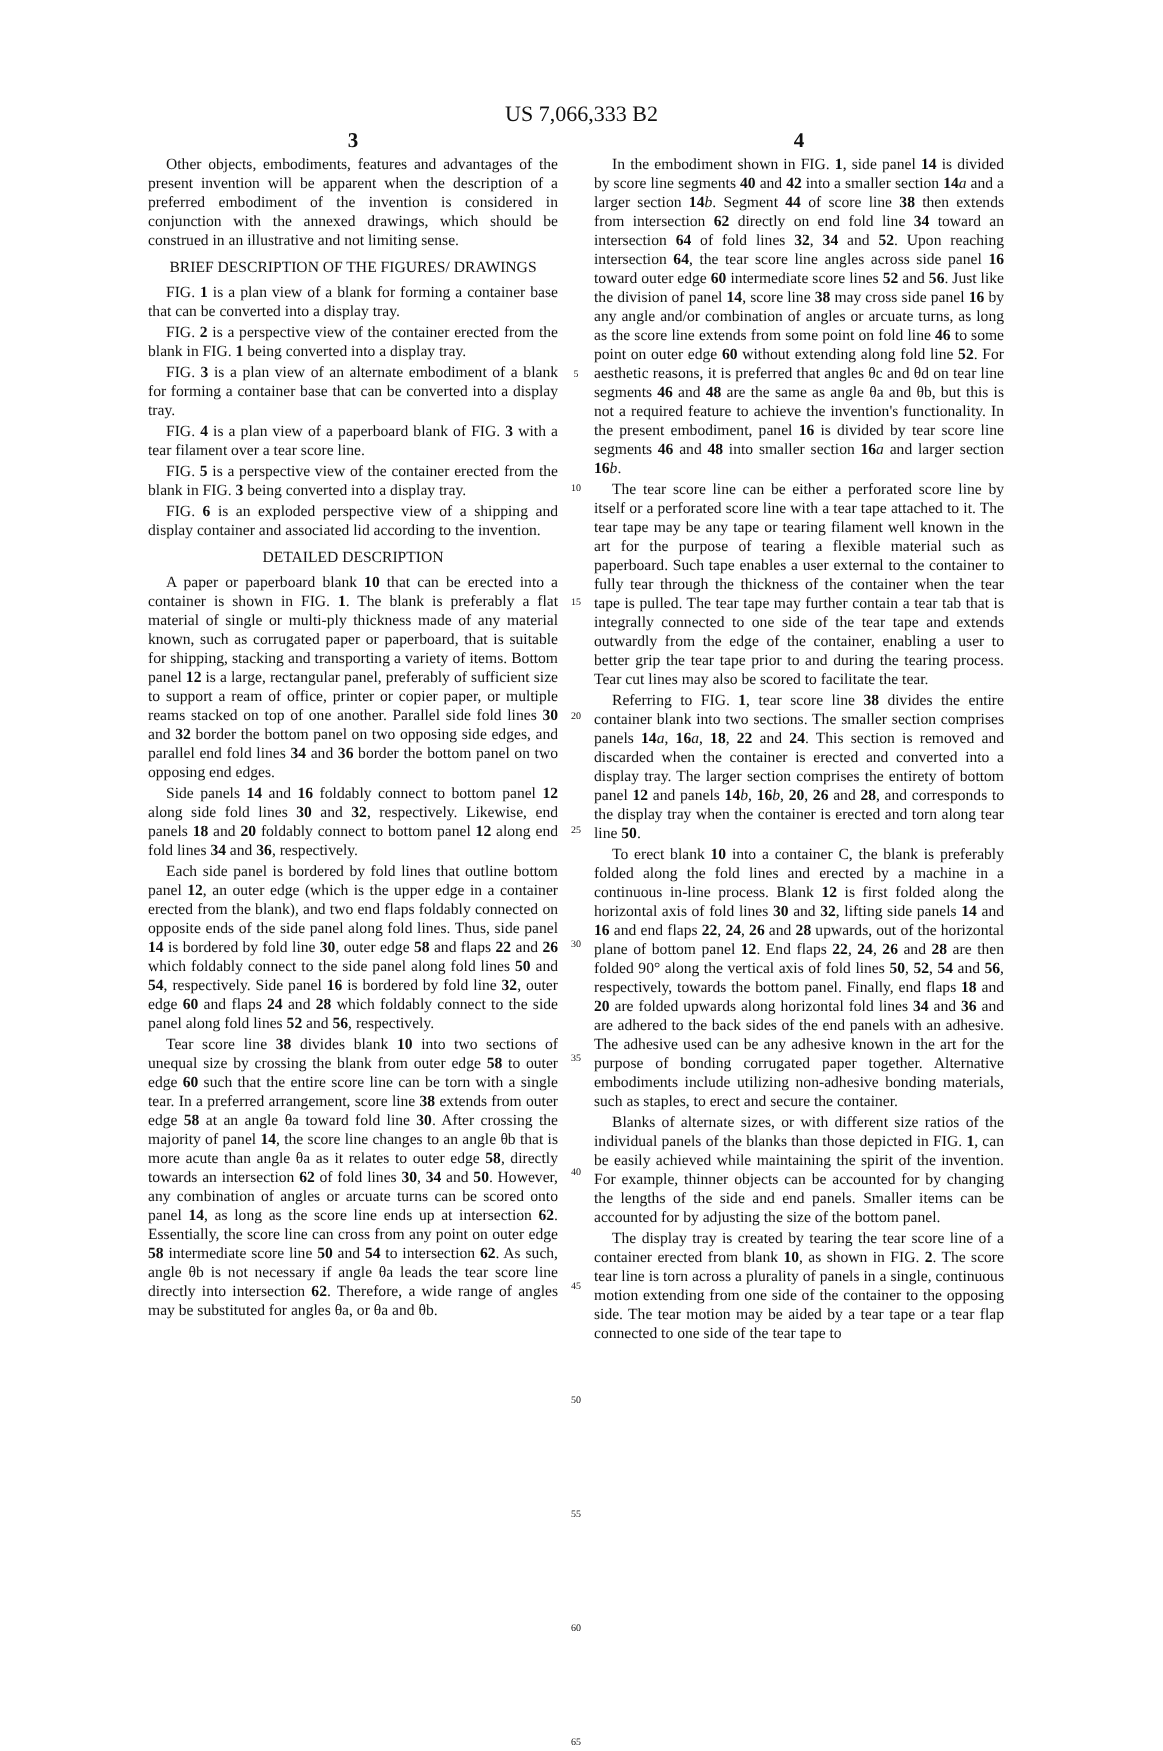US 7,066,333 B2
3
Other objects, embodiments, features and advantages of the present invention will be apparent when the description of a preferred embodiment of the invention is considered in conjunction with the annexed drawings, which should be construed in an illustrative and not limiting sense.
BRIEF DESCRIPTION OF THE FIGURES/ DRAWINGS
FIG. 1 is a plan view of a blank for forming a container base that can be converted into a display tray.
FIG. 2 is a perspective view of the container erected from the blank in FIG. 1 being converted into a display tray.
FIG. 3 is a plan view of an alternate embodiment of a blank for forming a container base that can be converted into a display tray.
FIG. 4 is a plan view of a paperboard blank of FIG. 3 with a tear filament over a tear score line.
FIG. 5 is a perspective view of the container erected from the blank in FIG. 3 being converted into a display tray.
FIG. 6 is an exploded perspective view of a shipping and display container and associated lid according to the invention.
DETAILED DESCRIPTION
A paper or paperboard blank 10 that can be erected into a container is shown in FIG. 1. The blank is preferably a flat material of single or multi-ply thickness made of any material known, such as corrugated paper or paperboard, that is suitable for shipping, stacking and transporting a variety of items. Bottom panel 12 is a large, rectangular panel, preferably of sufficient size to support a ream of office, printer or copier paper, or multiple reams stacked on top of one another. Parallel side fold lines 30 and 32 border the bottom panel on two opposing side edges, and parallel end fold lines 34 and 36 border the bottom panel on two opposing end edges.
Side panels 14 and 16 foldably connect to bottom panel 12 along side fold lines 30 and 32, respectively. Likewise, end panels 18 and 20 foldably connect to bottom panel 12 along end fold lines 34 and 36, respectively.
Each side panel is bordered by fold lines that outline bottom panel 12, an outer edge (which is the upper edge in a container erected from the blank), and two end flaps foldably connected on opposite ends of the side panel along fold lines. Thus, side panel 14 is bordered by fold line 30, outer edge 58 and flaps 22 and 26 which foldably connect to the side panel along fold lines 50 and 54, respectively. Side panel 16 is bordered by fold line 32, outer edge 60 and flaps 24 and 28 which foldably connect to the side panel along fold lines 52 and 56, respectively.
Tear score line 38 divides blank 10 into two sections of unequal size by crossing the blank from outer edge 58 to outer edge 60 such that the entire score line can be torn with a single tear. In a preferred arrangement, score line 38 extends from outer edge 58 at an angle θa toward fold line 30. After crossing the majority of panel 14, the score line changes to an angle θb that is more acute than angle θa as it relates to outer edge 58, directly towards an intersection 62 of fold lines 30, 34 and 50. However, any combination of angles or arcuate turns can be scored onto panel 14, as long as the score line ends up at intersection 62. Essentially, the score line can cross from any point on outer edge 58 intermediate score line 50 and 54 to intersection 62. As such, angle θb is not necessary if angle θa leads the tear score line directly into intersection 62. Therefore, a wide range of angles may be substituted for angles θa, or θa and θb.
5
10
15
20
25
30
35
40
45
50
55
60
65
4
In the embodiment shown in FIG. 1, side panel 14 is divided by score line segments 40 and 42 into a smaller section 14 a and a larger section 14 b. Segment 44 of score line 38 then extends from intersection 62 directly on end fold line 34 toward an intersection 64 of fold lines 32, 34 and 52. Upon reaching intersection 64, the tear score line angles across side panel 16 toward outer edge 60 intermediate score lines 52 and 56. Just like the division of panel 14, score line 38 may cross side panel 16 by any angle and/or combination of angles or arcuate turns, as long as the score line extends from some point on fold line 46 to some point on outer edge 60 without extending along fold line 52. For aesthetic reasons, it is preferred that angles θc and θd on tear line segments 46 and 48 are the same as angle θa and θb, but this is not a required feature to achieve the invention's functionality. In the present embodiment, panel 16 is divided by tear score line segments 46 and 48 into smaller section 16 a and larger section 16 b.
The tear score line can be either a perforated score line by itself or a perforated score line with a tear tape attached to it. The tear tape may be any tape or tearing filament well known in the art for the purpose of tearing a flexible material such as paperboard. Such tape enables a user external to the container to fully tear through the thickness of the container when the tear tape is pulled. The tear tape may further contain a tear tab that is integrally connected to one side of the tear tape and extends outwardly from the edge of the container, enabling a user to better grip the tear tape prior to and during the tearing process. Tear cut lines may also be scored to facilitate the tear.
Referring to FIG. 1, tear score line 38 divides the entire container blank into two sections. The smaller section comprises panels 14 a, 16 a, 18, 22 and 24. This section is removed and discarded when the container is erected and converted into a display tray. The larger section comprises the entirety of bottom panel 12 and panels 14 b, 16 b, 20, 26 and 28, and corresponds to the display tray when the container is erected and torn along tear line 50.
To erect blank 10 into a container C, the blank is preferably folded along the fold lines and erected by a machine in a continuous in-line process. Blank 12 is first folded along the horizontal axis of fold lines 30 and 32, lifting side panels 14 and 16 and end flaps 22, 24, 26 and 28 upwards, out of the horizontal plane of bottom panel 12. End flaps 22, 24, 26 and 28 are then folded 90° along the vertical axis of fold lines 50, 52, 54 and 56, respectively, towards the bottom panel. Finally, end flaps 18 and 20 are folded upwards along horizontal fold lines 34 and 36 and are adhered to the back sides of the end panels with an adhesive. The adhesive used can be any adhesive known in the art for the purpose of bonding corrugated paper together. Alternative embodiments include utilizing non-adhesive bonding materials, such as staples, to erect and secure the container.
Blanks of alternate sizes, or with different size ratios of the individual panels of the blanks than those depicted in FIG. 1, can be easily achieved while maintaining the spirit of the invention. For example, thinner objects can be accounted for by changing the lengths of the side and end panels. Smaller items can be accounted for by adjusting the size of the bottom panel.
The display tray is created by tearing the tear score line of a container erected from blank 10, as shown in FIG. 2. The score tear line is torn across a plurality of panels in a single, continuous motion extending from one side of the container to the opposing side. The tear motion may be aided by a tear tape or a tear flap connected to one side of the tear tape to